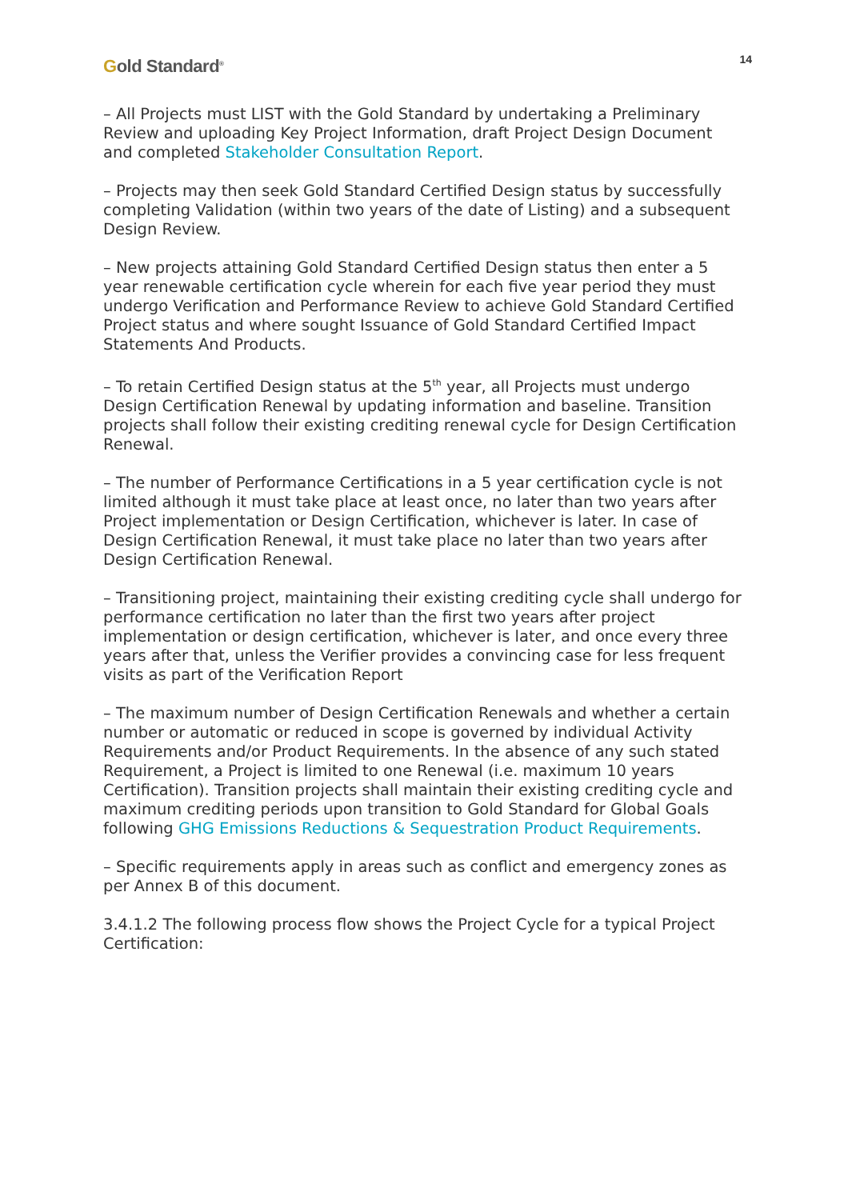Gold Standard<sup>®</sup>
14
– All Projects must LIST with the Gold Standard by undertaking a Preliminary Review and uploading Key Project Information, draft Project Design Document and completed Stakeholder Consultation Report.
– Projects may then seek Gold Standard Certified Design status by successfully completing Validation (within two years of the date of Listing) and a subsequent Design Review.
– New projects attaining Gold Standard Certified Design status then enter a 5 year renewable certification cycle wherein for each five year period they must undergo Verification and Performance Review to achieve Gold Standard Certified Project status and where sought Issuance of Gold Standard Certified Impact Statements And Products.
– To retain Certified Design status at the 5<sup>th</sup> year, all Projects must undergo Design Certification Renewal by updating information and baseline. Transition projects shall follow their existing crediting renewal cycle for Design Certification Renewal.
– The number of Performance Certifications in a 5 year certification cycle is not limited although it must take place at least once, no later than two years after Project implementation or Design Certification, whichever is later. In case of Design Certification Renewal, it must take place no later than two years after Design Certification Renewal.
– Transitioning project, maintaining their existing crediting cycle shall undergo for performance certification no later than the first two years after project implementation or design certification, whichever is later, and once every three years after that, unless the Verifier provides a convincing case for less frequent visits as part of the Verification Report
– The maximum number of Design Certification Renewals and whether a certain number or automatic or reduced in scope is governed by individual Activity Requirements and/or Product Requirements. In the absence of any such stated Requirement, a Project is limited to one Renewal (i.e. maximum 10 years Certification). Transition projects shall maintain their existing crediting cycle and maximum crediting periods upon transition to Gold Standard for Global Goals following GHG Emissions Reductions & Sequestration Product Requirements.
– Specific requirements apply in areas such as conflict and emergency zones as per Annex B of this document.
3.4.1.2 The following process flow shows the Project Cycle for a typical Project Certification: